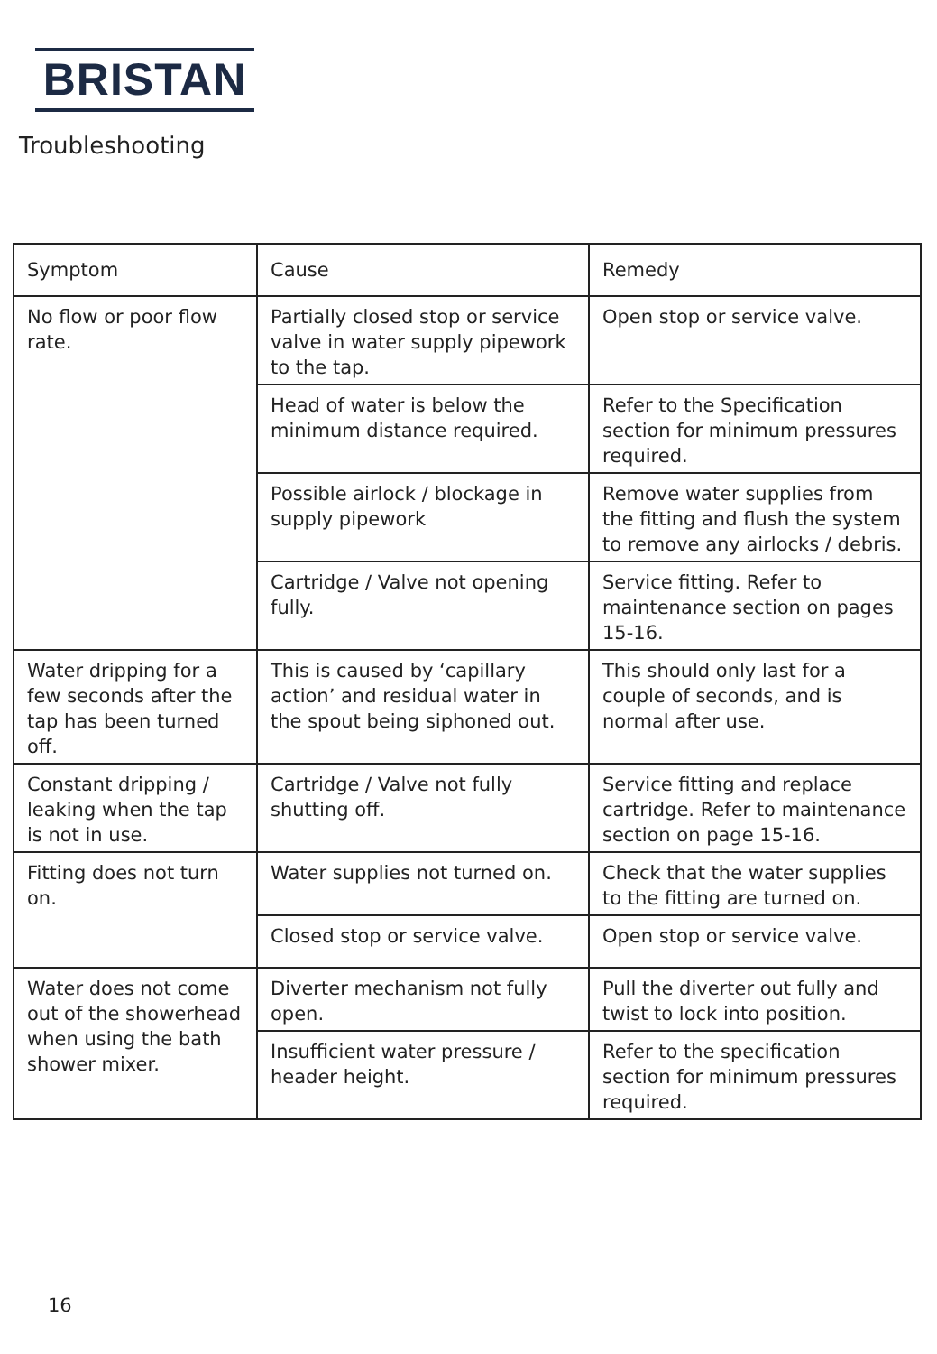BRISTAN
Troubleshooting
| Symptom | Cause | Remedy |
| --- | --- | --- |
| No flow or poor flow rate. | Partially closed stop or service valve in water supply pipework to the tap. | Open stop or service valve. |
| | Head of water is below the minimum distance required. | Refer to the Specification section for minimum pressures required. |
| | Possible airlock / blockage in supply pipework | Remove water supplies from the fitting and flush the system to remove any airlocks / debris. |
| | Cartridge / Valve not opening fully. | Service fitting. Refer to maintenance section on pages 15-16. |
| Water dripping for a few seconds after the tap has been turned off. | This is caused by ‘capillary action’ and residual water in the spout being siphoned out. | This should only last for a couple of seconds, and is normal after use. |
| Constant dripping / leaking when the tap is not in use. | Cartridge / Valve not fully shutting off. | Service fitting and replace cartridge. Refer to maintenance section on page 15-16. |
| Fitting does not turn on. | Water supplies not turned on. | Check that the water supplies to the fitting are turned on. |
| | Closed stop or service valve. | Open stop or service valve. |
| Water does not come out of the showerhead when using the bath shower mixer. | Diverter mechanism not fully open. | Pull the diverter out fully and twist to lock into position. |
| | Insufficient water pressure / header height. | Refer to the specification section for minimum pressures required. |
16